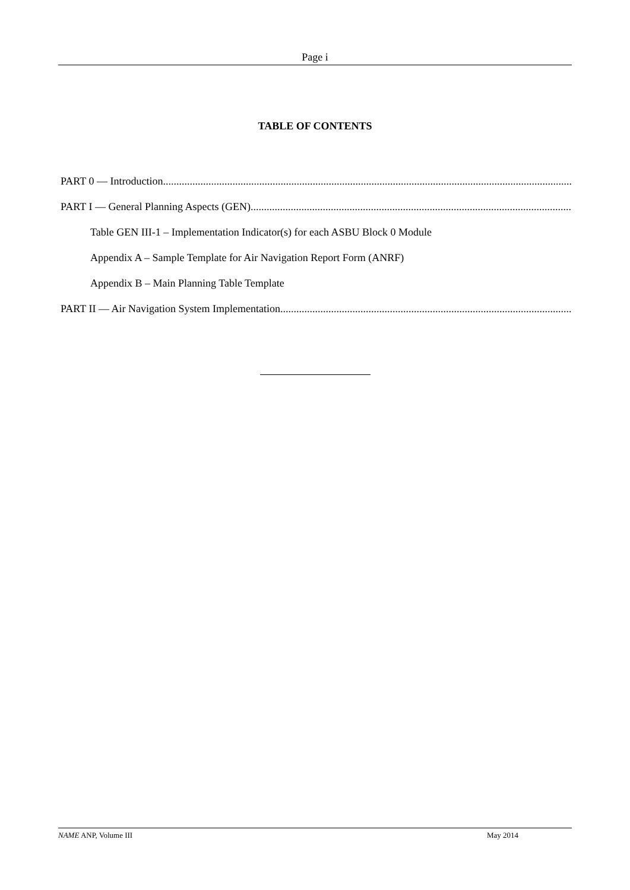Page i
TABLE OF CONTENTS
PART 0 — Introduction
PART I — General Planning Aspects (GEN)
Table GEN III-1 – Implementation Indicator(s) for each ASBU Block 0 Module
Appendix A – Sample Template for Air Navigation Report Form (ANRF)
Appendix B – Main Planning Table Template
PART II — Air Navigation System Implementation
NAME ANP, Volume III May 2014